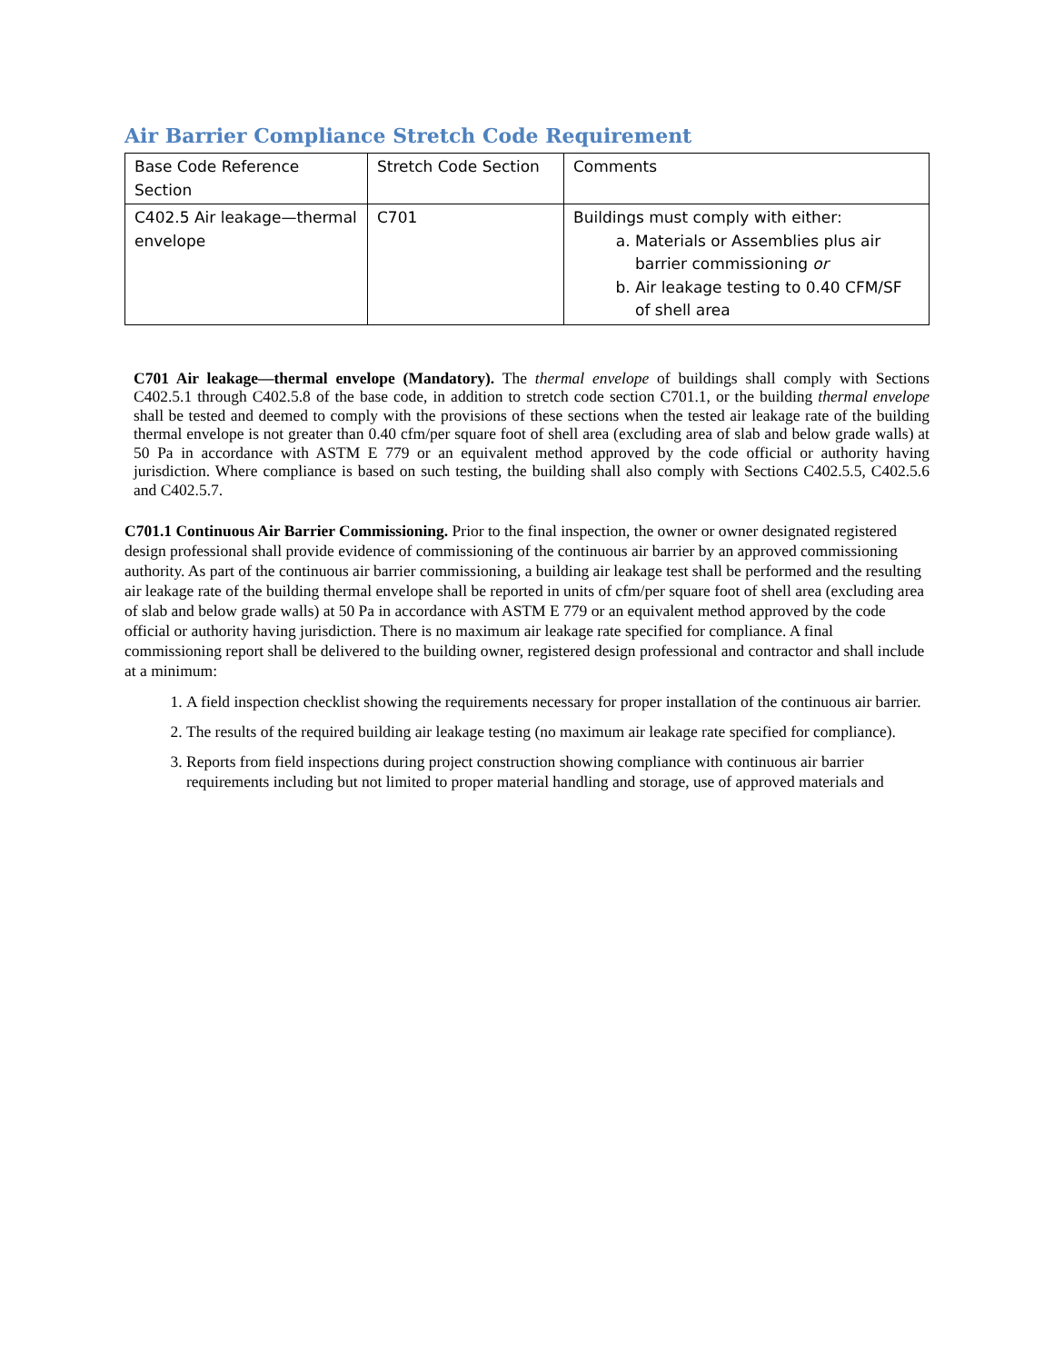Air Barrier Compliance Stretch Code Requirement
| Base Code Reference Section | Stretch Code Section | Comments |
| C402.5 Air leakage—thermal envelope | C701 | Buildings must comply with either: a. Materials or Assemblies plus air barrier commissioning or b. Air leakage testing to 0.40 CFM/SF of shell area |
C701 Air leakage—thermal envelope (Mandatory). The thermal envelope of buildings shall comply with Sections C402.5.1 through C402.5.8 of the base code, in addition to stretch code section C701.1, or the building thermal envelope shall be tested and deemed to comply with the provisions of these sections when the tested air leakage rate of the building thermal envelope is not greater than 0.40 cfm/per square foot of shell area (excluding area of slab and below grade walls) at 50 Pa in accordance with ASTM E 779 or an equivalent method approved by the code official or authority having jurisdiction. Where compliance is based on such testing, the building shall also comply with Sections C402.5.5, C402.5.6 and C402.5.7.
C701.1 Continuous Air Barrier Commissioning. Prior to the final inspection, the owner or owner designated registered design professional shall provide evidence of commissioning of the continuous air barrier by an approved commissioning authority. As part of the continuous air barrier commissioning, a building air leakage test shall be performed and the resulting air leakage rate of the building thermal envelope shall be reported in units of cfm/per square foot of shell area (excluding area of slab and below grade walls) at 50 Pa in accordance with ASTM E 779 or an equivalent method approved by the code official or authority having jurisdiction. There is no maximum air leakage rate specified for compliance. A final commissioning report shall be delivered to the building owner, registered design professional and contractor and shall include at a minimum:
1. A field inspection checklist showing the requirements necessary for proper installation of the continuous air barrier.
2. The results of the required building air leakage testing (no maximum air leakage rate specified for compliance).
3. Reports from field inspections during project construction showing compliance with continuous air barrier requirements including but not limited to proper material handling and storage, use of approved materials and